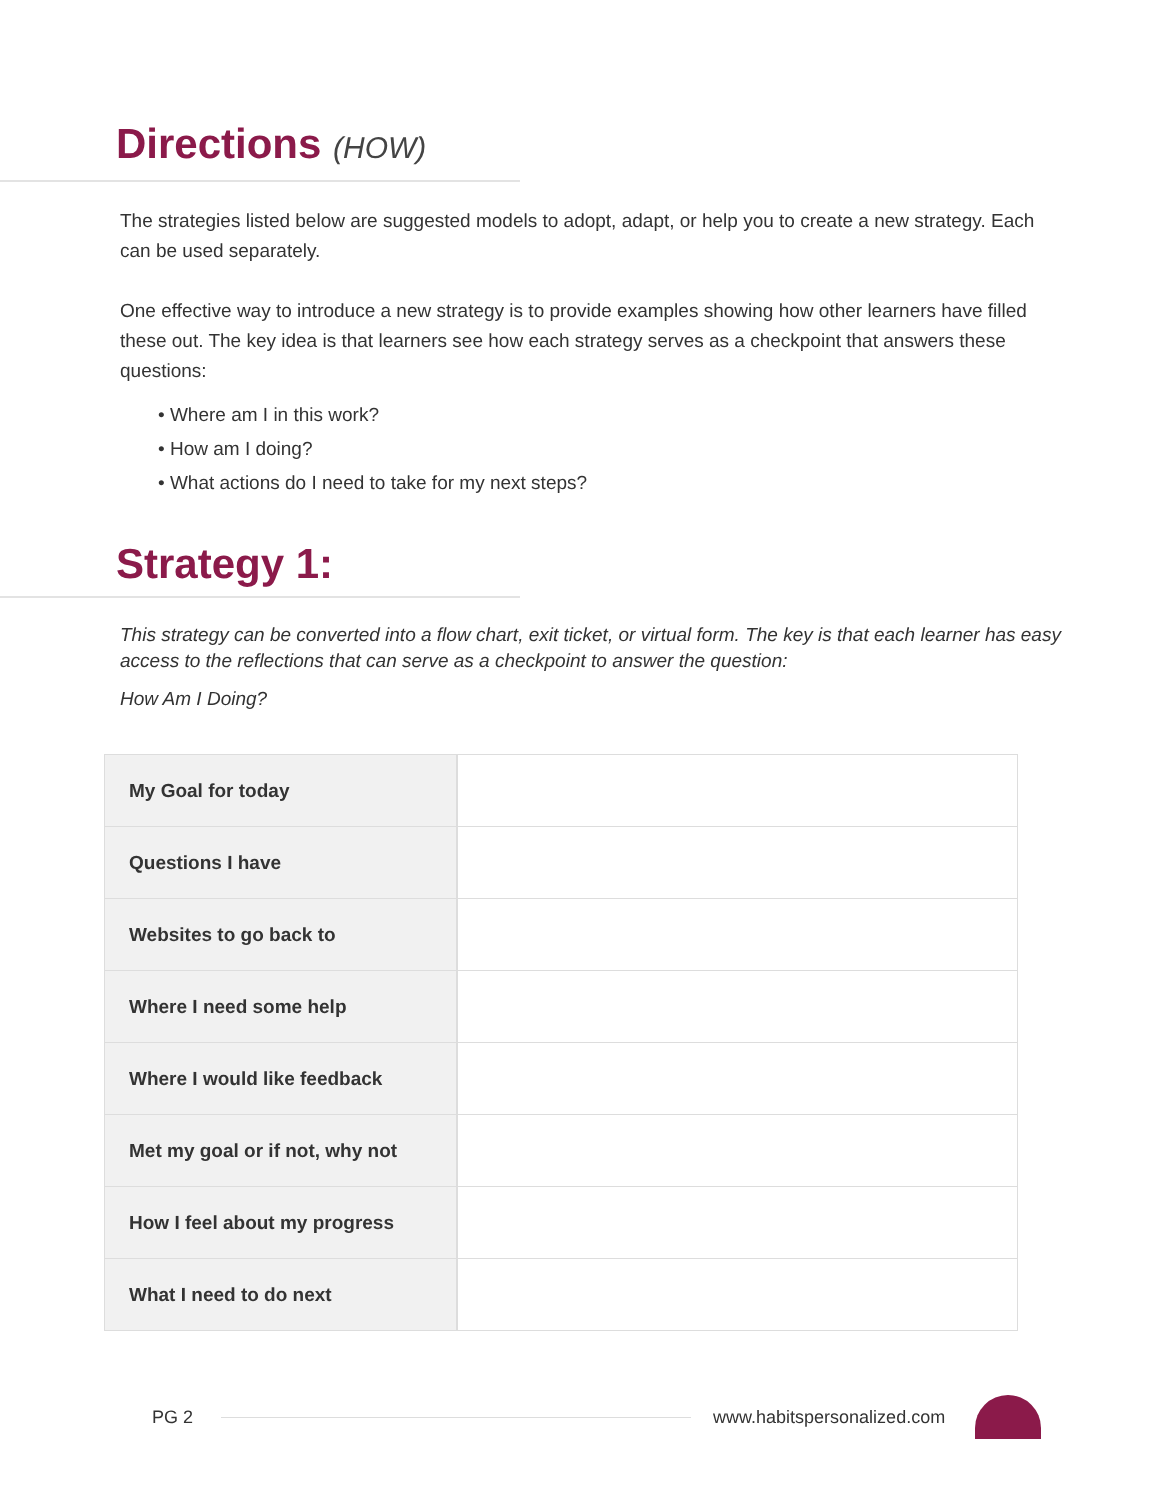Directions (HOW)
The strategies listed below are suggested models to adopt, adapt, or help you to create a new strategy. Each can be used separately.
One effective way to introduce a new strategy is to provide examples showing how other learners have filled these out. The key idea is that learners see how each strategy serves as a checkpoint that answers these questions:
• Where am I in this work?
• How am I doing?
• What actions do I need to take for my next steps?
Strategy 1:
This strategy can be converted into a flow chart, exit ticket, or virtual form. The key is that each learner has easy access to the reflections that can serve as a checkpoint to answer the question:
How Am I Doing?
| My Goal for today | |
| Questions I have | |
| Websites to go back to | |
| Where I need some help | |
| Where I would like feedback | |
| Met my goal or if not, why not | |
| How I feel about my progress | |
| What I need to do next | |
PG 2 www.habitspersonalized.com